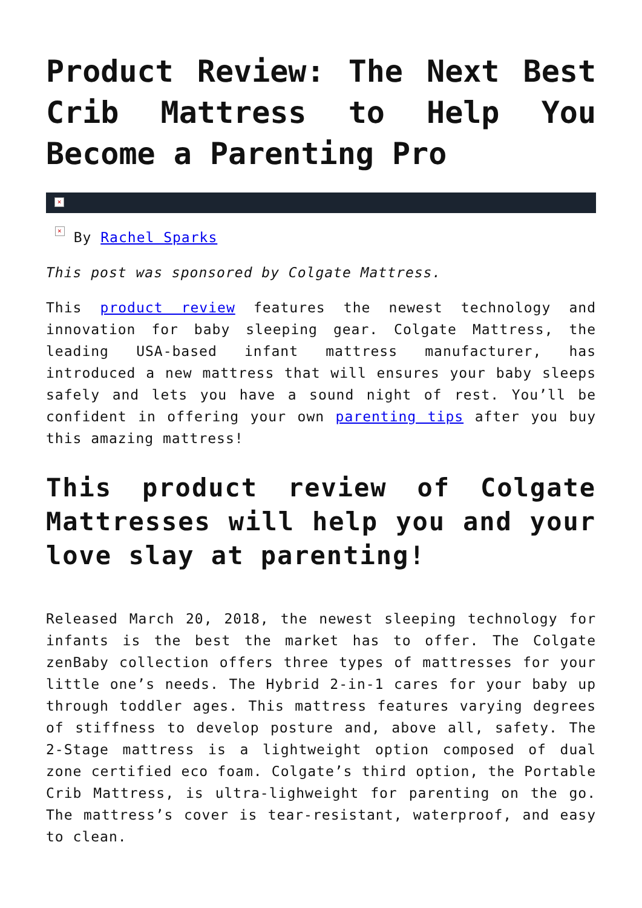Product Review: The Next Best Crib Mattress to Help You Become a Parenting Pro
×
× By Rachel Sparks
This post was sponsored by Colgate Mattress.
This product review features the newest technology and innovation for baby sleeping gear. Colgate Mattress, the leading USA-based infant mattress manufacturer, has introduced a new mattress that will ensures your baby sleeps safely and lets you have a sound night of rest. You’ll be confident in offering your own parenting tips after you buy this amazing mattress!
This product review of Colgate Mattresses will help you and your love slay at parenting!
Released March 20, 2018, the newest sleeping technology for infants is the best the market has to offer. The Colgate zenBaby collection offers three types of mattresses for your little one’s needs. The Hybrid 2-in-1 cares for your baby up through toddler ages. This mattress features varying degrees of stiffness to develop posture and, above all, safety. The 2-Stage mattress is a lightweight option composed of dual zone certified eco foam. Colgate’s third option, the Portable Crib Mattress, is ultra-lighweight for parenting on the go. The mattress’s cover is tear-resistant, waterproof, and easy to clean.